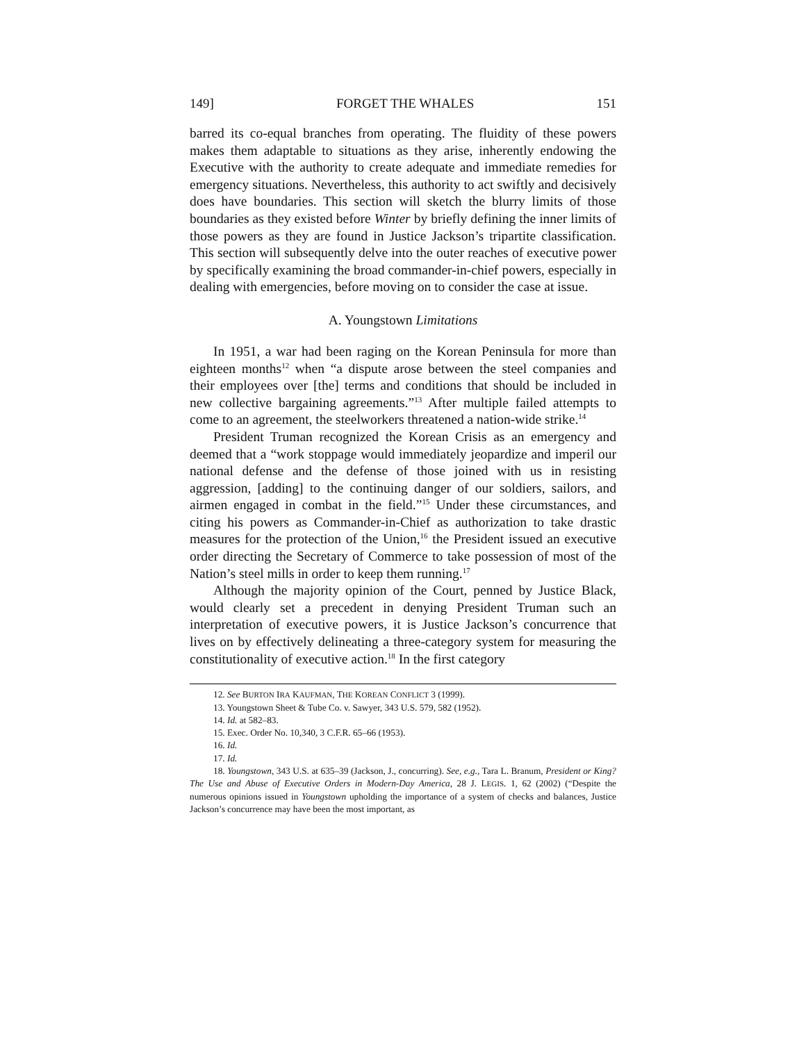149] FORGET THE WHALES 151
barred its co-equal branches from operating. The fluidity of these powers makes them adaptable to situations as they arise, inherently endowing the Executive with the authority to create adequate and immediate remedies for emergency situations. Nevertheless, this authority to act swiftly and decisively does have boundaries. This section will sketch the blurry limits of those boundaries as they existed before Winter by briefly defining the inner limits of those powers as they are found in Justice Jackson’s tripartite classification. This section will subsequently delve into the outer reaches of executive power by specifically examining the broad commander-in-chief powers, especially in dealing with emergencies, before moving on to consider the case at issue.
A. Youngstown Limitations
In 1951, a war had been raging on the Korean Peninsula for more than eighteen months<sup>12</sup> when “a dispute arose between the steel companies and their employees over [the] terms and conditions that should be included in new collective bargaining agreements.”<sup>13</sup> After multiple failed attempts to come to an agreement, the steelworkers threatened a nation-wide strike.<sup>14</sup>
President Truman recognized the Korean Crisis as an emergency and deemed that a “work stoppage would immediately jeopardize and imperil our national defense and the defense of those joined with us in resisting aggression, [adding] to the continuing danger of our soldiers, sailors, and airmen engaged in combat in the field.”<sup>15</sup> Under these circumstances, and citing his powers as Commander-in-Chief as authorization to take drastic measures for the protection of the Union,<sup>16</sup> the President issued an executive order directing the Secretary of Commerce to take possession of most of the Nation’s steel mills in order to keep them running.<sup>17</sup>
Although the majority opinion of the Court, penned by Justice Black, would clearly set a precedent in denying President Truman such an interpretation of executive powers, it is Justice Jackson’s concurrence that lives on by effectively delineating a three-category system for measuring the constitutionality of executive action.<sup>18</sup> In the first category
12. See BURTON IRA KAUFMAN, THE KOREAN CONFLICT 3 (1999).
13. Youngstown Sheet & Tube Co. v. Sawyer, 343 U.S. 579, 582 (1952).
14. Id. at 582–83.
15. Exec. Order No. 10,340, 3 C.F.R. 65–66 (1953).
16. Id.
17. Id.
18. Youngstown, 343 U.S. at 635–39 (Jackson, J., concurring). See, e.g., Tara L. Branum, President or King? The Use and Abuse of Executive Orders in Modern-Day America, 28 J. LEGIS. 1, 62 (2002) (“Despite the numerous opinions issued in Youngstown upholding the importance of a system of checks and balances, Justice Jackson’s concurrence may have been the most important, as